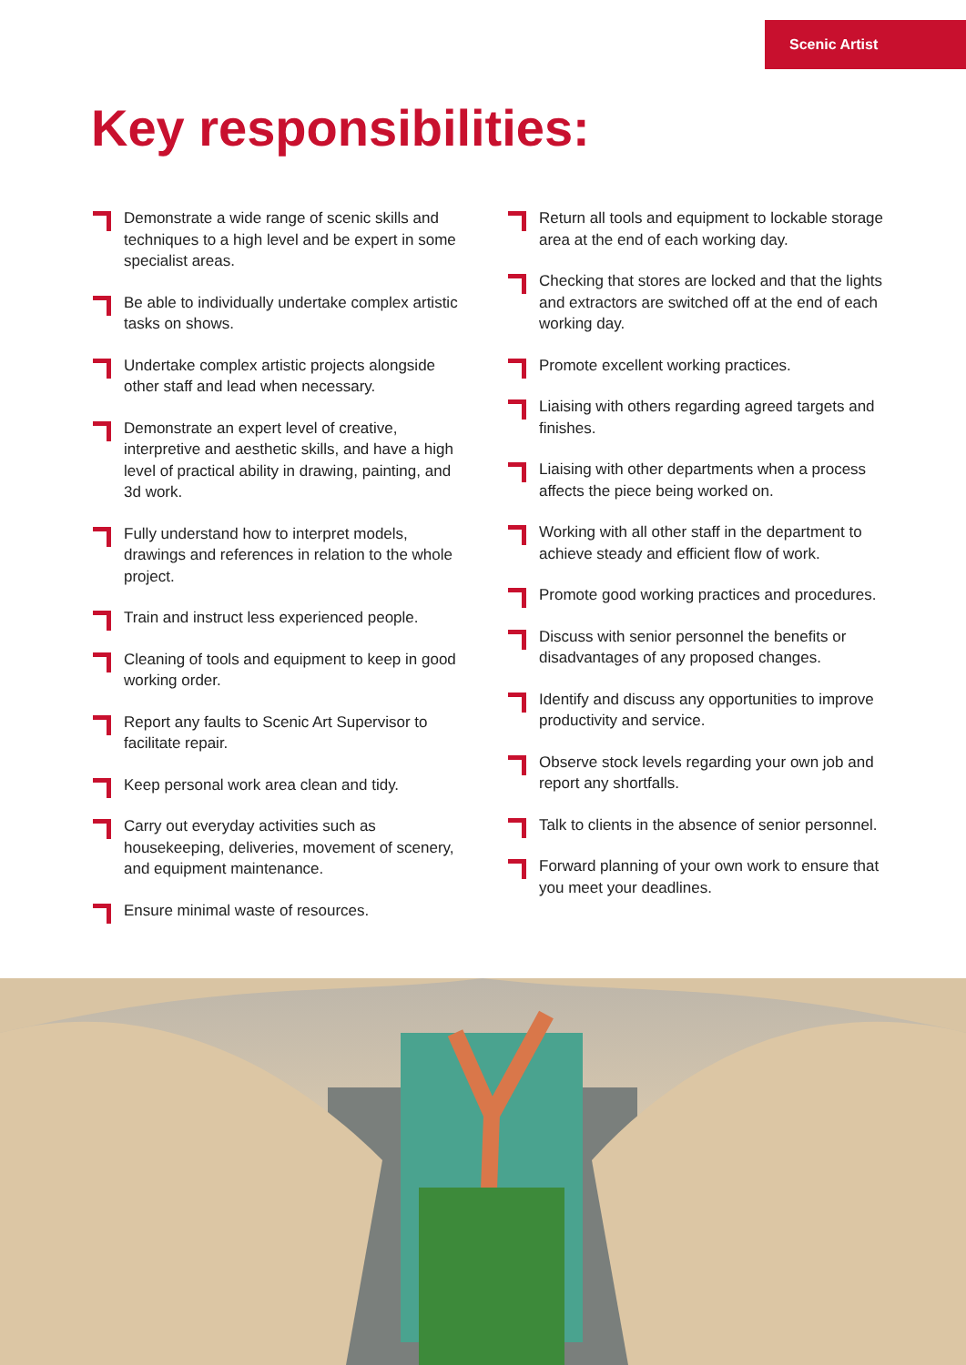Scenic Artist
Key responsibilities:
Demonstrate a wide range of scenic skills and techniques to a high level and be expert in some specialist areas.
Be able to individually undertake complex artistic tasks on shows.
Undertake complex artistic projects alongside other staff and lead when necessary.
Demonstrate an expert level of creative, interpretive and aesthetic skills, and have a high level of practical ability in drawing, painting, and 3d work.
Fully understand how to interpret models, drawings and references in relation to the whole project.
Train and instruct less experienced people.
Cleaning of tools and equipment to keep in good working order.
Report any faults to Scenic Art Supervisor to facilitate repair.
Keep personal work area clean and tidy.
Carry out everyday activities such as housekeeping, deliveries, movement of scenery, and equipment maintenance.
Ensure minimal waste of resources.
Return all tools and equipment to lockable storage area at the end of each working day.
Checking that stores are locked and that the lights and extractors are switched off at the end of each working day.
Promote excellent working practices.
Liaising with others regarding agreed targets and finishes.
Liaising with other departments when a process affects the piece being worked on.
Working with all other staff in the department to achieve steady and efficient flow of work.
Promote good working practices and procedures.
Discuss with senior personnel the benefits or disadvantages of any proposed changes.
Identify and discuss any opportunities to improve productivity and service.
Observe stock levels regarding your own job and report any shortfalls.
Talk to clients in the absence of senior personnel.
Forward planning of your own work to ensure that you meet your deadlines.